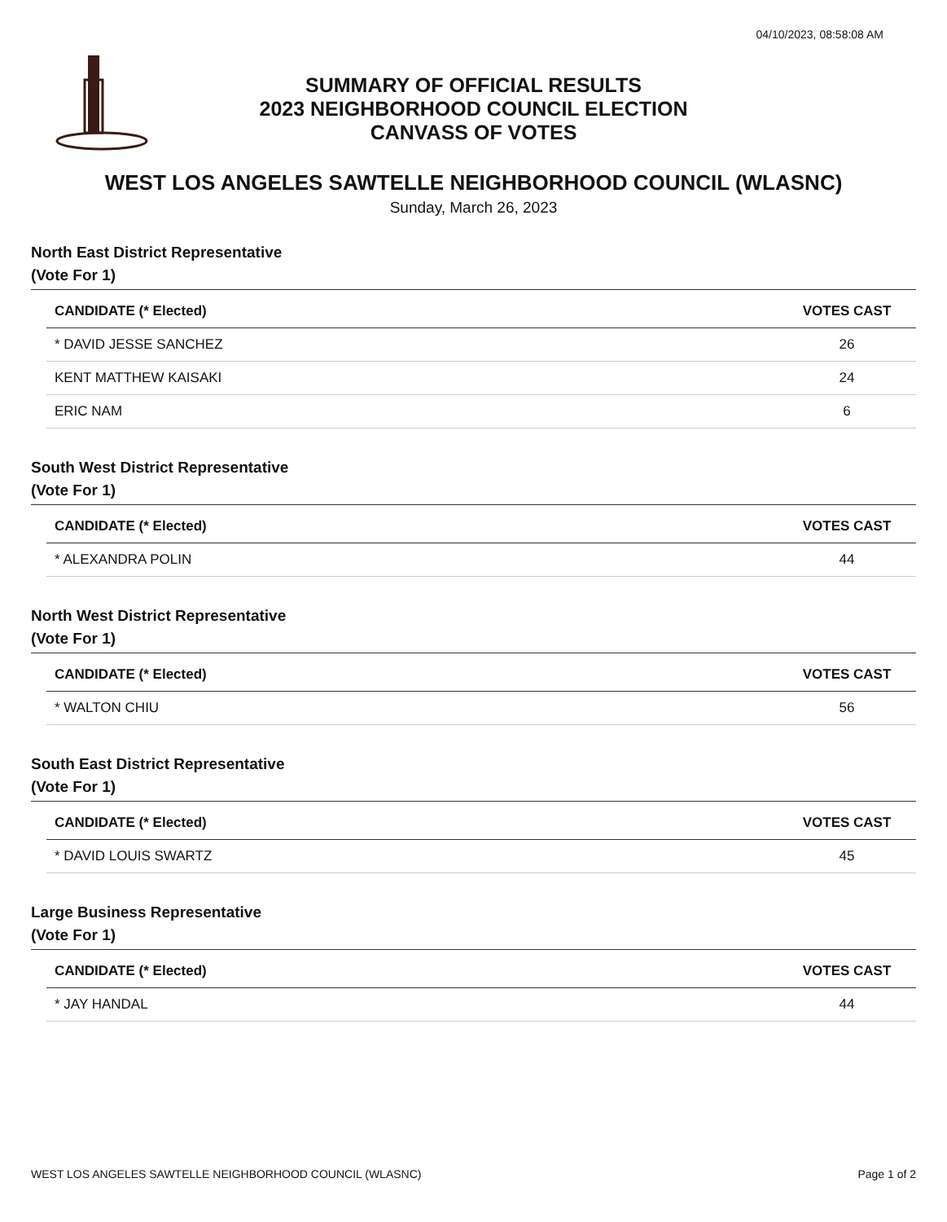04/10/2023, 08:58:08 AM
SUMMARY OF OFFICIAL RESULTS
2023 NEIGHBORHOOD COUNCIL ELECTION
CANVASS OF VOTES
WEST LOS ANGELES SAWTELLE NEIGHBORHOOD COUNCIL (WLASNC)
Sunday, March 26, 2023
North East District Representative
(Vote For 1)
| CANDIDATE (* Elected) | VOTES CAST |
| --- | --- |
| * DAVID JESSE SANCHEZ | 26 |
| KENT MATTHEW KAISAKI | 24 |
| ERIC NAM | 6 |
South West District Representative
(Vote For 1)
| CANDIDATE (* Elected) | VOTES CAST |
| --- | --- |
| * ALEXANDRA POLIN | 44 |
North West District Representative
(Vote For 1)
| CANDIDATE (* Elected) | VOTES CAST |
| --- | --- |
| * WALTON CHIU | 56 |
South East District Representative
(Vote For 1)
| CANDIDATE (* Elected) | VOTES CAST |
| --- | --- |
| * DAVID LOUIS SWARTZ | 45 |
Large Business Representative
(Vote For 1)
| CANDIDATE (* Elected) | VOTES CAST |
| --- | --- |
| * JAY HANDAL | 44 |
WEST LOS ANGELES SAWTELLE NEIGHBORHOOD COUNCIL (WLASNC) Page 1 of 2